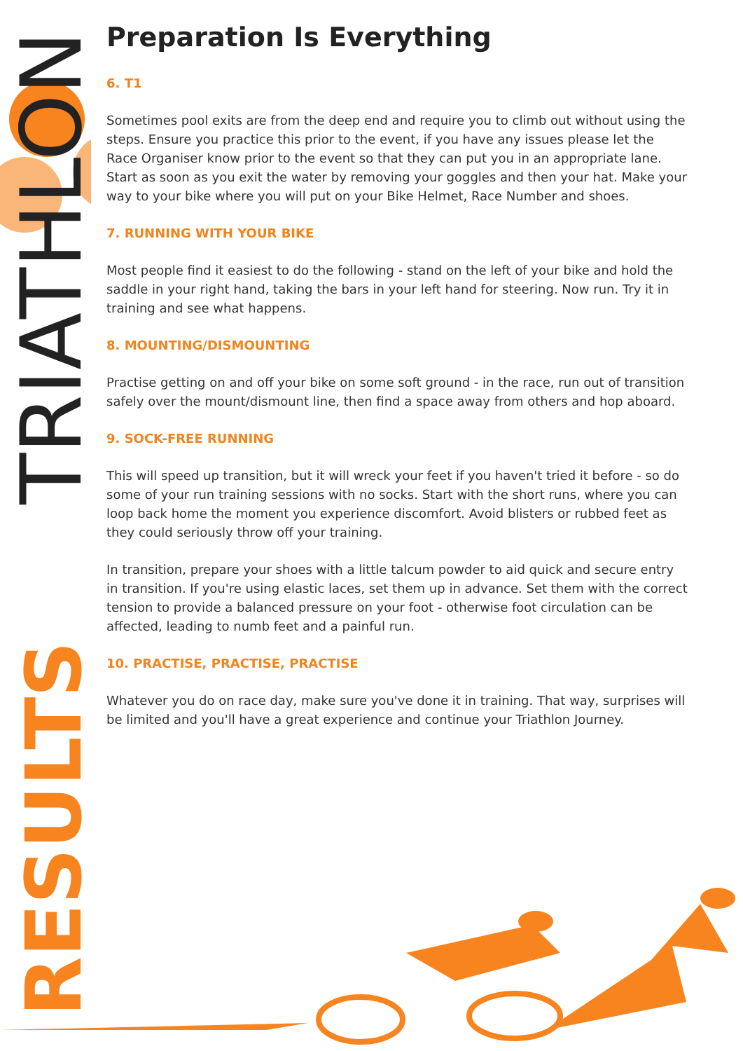RESULTS
TRIATHLON
Preparation Is Everything
6. T1
Sometimes pool exits are from the deep end and require you to climb out without using the steps. Ensure you practice this prior to the event, if you have any issues please let the Race Organiser know prior to the event so that they can put you in an appropriate lane.
Start as soon as you exit the water by removing your goggles and then your hat. Make your way to your bike where you will put on your Bike Helmet, Race Number and shoes.
7. RUNNING WITH YOUR BIKE
Most people find it easiest to do the following - stand on the left of your bike and hold the saddle in your right hand, taking the bars in your left hand for steering. Now run. Try it in training and see what happens.
8. MOUNTING/DISMOUNTING
Practise getting on and off your bike on some soft ground - in the race, run out of transition safely over the mount/dismount line, then find a space away from others and hop aboard.
9. SOCK-FREE RUNNING
This will speed up transition, but it will wreck your feet if you haven't tried it before - so do some of your run training sessions with no socks. Start with the short runs, where you can loop back home the moment you experience discomfort. Avoid blisters or rubbed feet as they could seriously throw off your training.
In transition, prepare your shoes with a little talcum powder to aid quick and secure entry in transition. If you're using elastic laces, set them up in advance. Set them with the correct tension to provide a balanced pressure on your foot - otherwise foot circulation can be affected, leading to numb feet and a painful run.
10. PRACTISE, PRACTISE, PRACTISE
Whatever you do on race day, make sure you've done it in training. That way, surprises will be limited and you'll have a great experience and continue your Triathlon Journey.